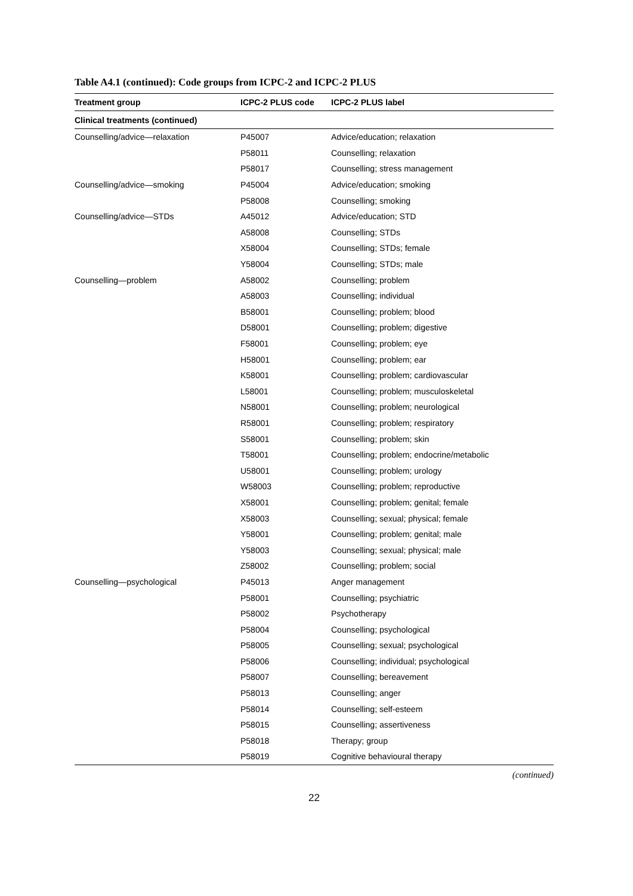Table A4.1 (continued): Code groups from ICPC-2 and ICPC-2 PLUS
| Treatment group | ICPC-2 PLUS code | ICPC-2 PLUS label |
| --- | --- | --- |
| Clinical treatments (continued) | | |
| Counselling/advice—relaxation | P45007 | Advice/education; relaxation |
| | P58011 | Counselling; relaxation |
| | P58017 | Counselling; stress management |
| Counselling/advice—smoking | P45004 | Advice/education; smoking |
| | P58008 | Counselling; smoking |
| Counselling/advice—STDs | A45012 | Advice/education; STD |
| | A58008 | Counselling; STDs |
| | X58004 | Counselling; STDs; female |
| | Y58004 | Counselling; STDs; male |
| Counselling—problem | A58002 | Counselling; problem |
| | A58003 | Counselling; individual |
| | B58001 | Counselling; problem; blood |
| | D58001 | Counselling; problem; digestive |
| | F58001 | Counselling; problem; eye |
| | H58001 | Counselling; problem; ear |
| | K58001 | Counselling; problem; cardiovascular |
| | L58001 | Counselling; problem; musculoskeletal |
| | N58001 | Counselling; problem; neurological |
| | R58001 | Counselling; problem; respiratory |
| | S58001 | Counselling; problem; skin |
| | T58001 | Counselling; problem; endocrine/metabolic |
| | U58001 | Counselling; problem; urology |
| | W58003 | Counselling; problem; reproductive |
| | X58001 | Counselling; problem; genital; female |
| | X58003 | Counselling; sexual; physical; female |
| | Y58001 | Counselling; problem; genital; male |
| | Y58003 | Counselling; sexual; physical; male |
| | Z58002 | Counselling; problem; social |
| Counselling—psychological | P45013 | Anger management |
| | P58001 | Counselling; psychiatric |
| | P58002 | Psychotherapy |
| | P58004 | Counselling; psychological |
| | P58005 | Counselling; sexual; psychological |
| | P58006 | Counselling; individual; psychological |
| | P58007 | Counselling; bereavement |
| | P58013 | Counselling; anger |
| | P58014 | Counselling; self-esteem |
| | P58015 | Counselling; assertiveness |
| | P58018 | Therapy; group |
| | P58019 | Cognitive behavioural therapy |
(continued)
22